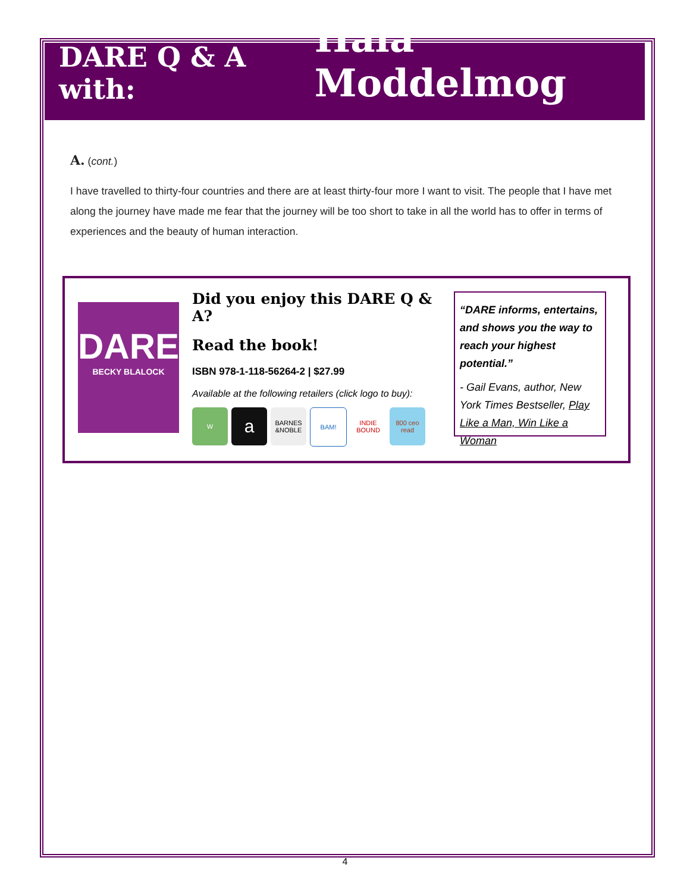DARE Q & A with: Hala Moddelmog
A. (cont.)
I have travelled to thirty-four countries and there are at least thirty-four more I want to visit. The people that I have met along the journey have made me fear that the journey will be too short to take in all the world has to offer in terms of experiences and the beauty of human interaction.
DARE
BECKY BLALOCK
Did you enjoy this DARE Q & A?
Read the book!
ISBN 978-1-118-56264-2 | $27.99
Available at the following retailers (click logo to buy):
Wa BARNES &NOBLE BAM! INDIE BOUND 800 ceo read
“DARE informs, entertains, and shows you the way to reach your highest potential.”
- Gail Evans, author, New York Times Bestseller, Play Like a Man, Win Like a Woman
4